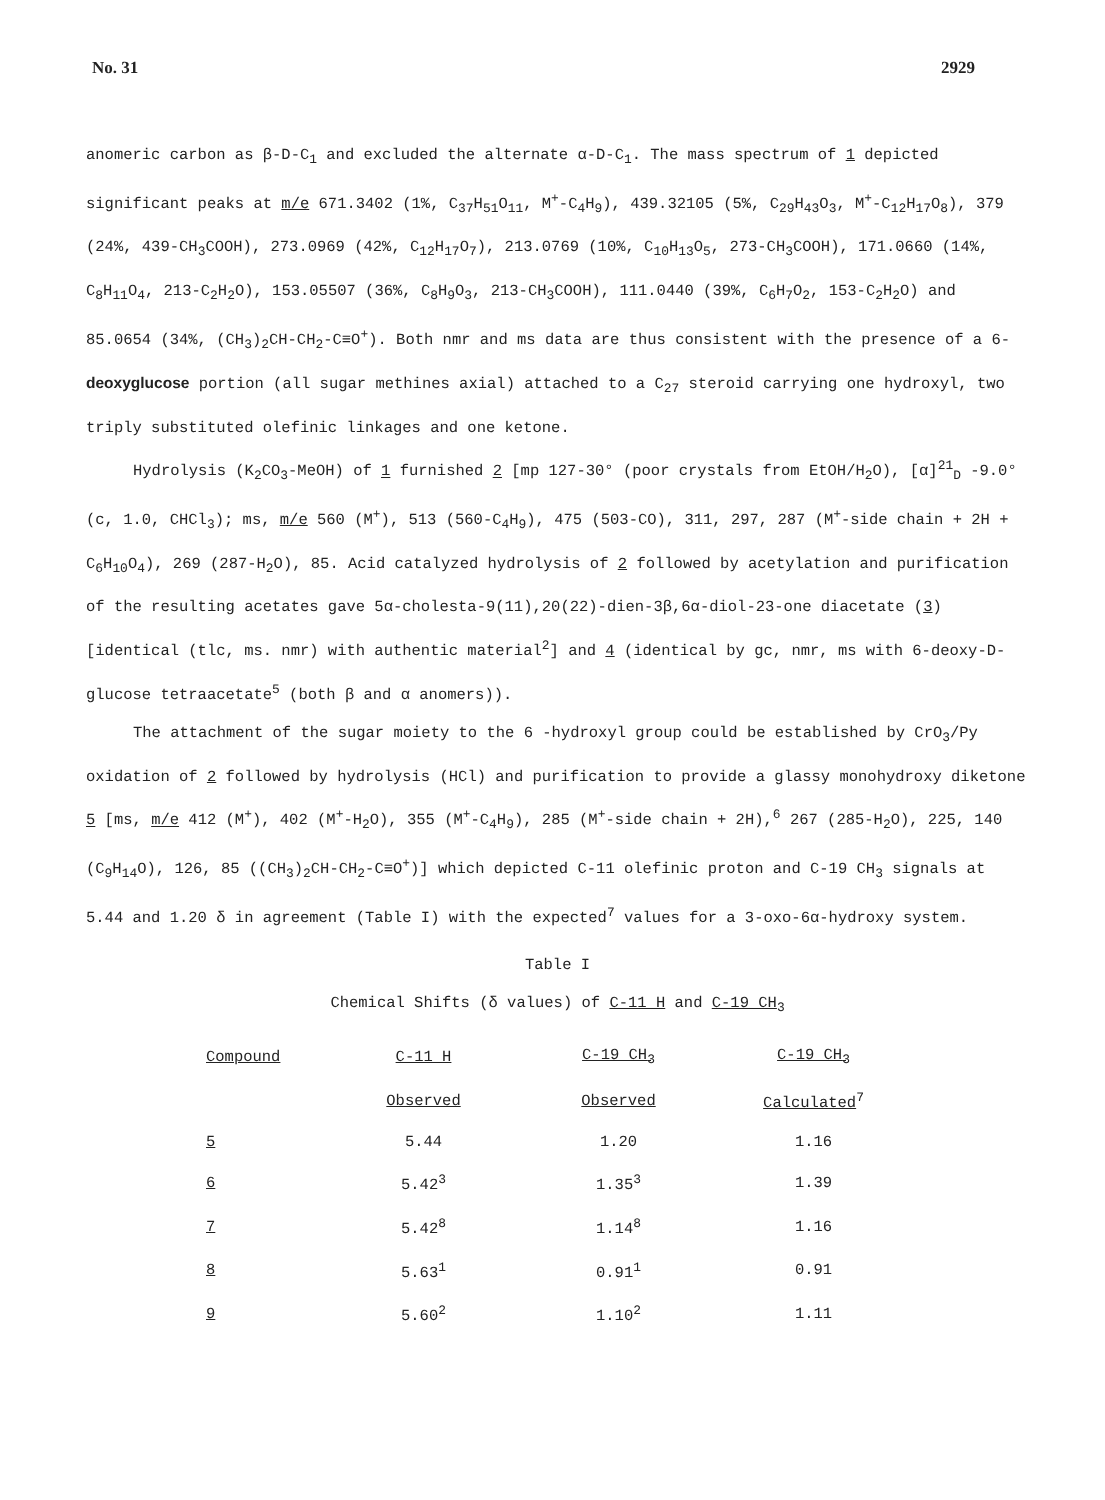No. 31 2929
anomeric carbon as β-D-C<sub>1</sub> and excluded the alternate α-D-C<sub>1</sub>. The mass spectrum of 1 depicted significant peaks at m/e 671.3402 (1%, C<sub>37</sub>H<sub>51</sub>O<sub>11</sub>, M<sup>+</sup>-C<sub>4</sub>H<sub>9</sub>), 439.32105 (5%, C<sub>29</sub>H<sub>43</sub>O<sub>3</sub>, M<sup>+</sup>-C<sub>12</sub>H<sub>17</sub>O<sub>8</sub>), 379 (24%, 439-CH<sub>3</sub>COOH), 273.0969 (42%, C<sub>12</sub>H<sub>17</sub>O<sub>7</sub>), 213.0769 (10%, C<sub>10</sub>H<sub>13</sub>O<sub>5</sub>, 273-CH<sub>3</sub>COOH), 171.0660 (14%, C<sub>8</sub>H<sub>11</sub>O<sub>4</sub>, 213-C<sub>2</sub>H<sub>2</sub>O), 153.05507 (36%, C<sub>8</sub>H<sub>9</sub>O<sub>3</sub>, 213-CH<sub>3</sub>COOH), 111.0440 (39%, C<sub>6</sub>H<sub>7</sub>O<sub>2</sub>, 153-C<sub>2</sub>H<sub>2</sub>O) and 85.0654 (34%, (CH<sub>3</sub>)<sub>2</sub>CH-CH<sub>2</sub>-C≡O<sup>+</sup>). Both nmr and ms data are thus consistent with the presence of a 6-deoxyglucose portion (all sugar methines axial) attached to a C<sub>27</sub> steroid carrying one hydroxyl, two triply substituted olefinic linkages and one ketone.
Hydrolysis (K<sub>2</sub>CO<sub>3</sub>-MeOH) of 1 furnished 2 [mp 127-30° (poor crystals from EtOH/H<sub>2</sub>O), [α]<sup>21</sup><sub>D</sub> -9.0° (c, 1.0, CHCl<sub>3</sub>); ms, m/e 560 (M<sup>+</sup>), 513 (560-C<sub>4</sub>H<sub>9</sub>), 475 (503-CO), 311, 297, 287 (M<sup>+</sup>-side chain + 2H + C<sub>6</sub>H<sub>10</sub>O<sub>4</sub>), 269 (287-H<sub>2</sub>O), 85. Acid catalyzed hydrolysis of 2 followed by acetylation and purification of the resulting acetates gave 5α-cholesta-9(11),20(22)-dien-3β,6α-diol-23-one diacetate (3) [identical (tlc, ms. nmr) with authentic material<sup>2</sup>] and 4 (identical by gc, nmr, ms with 6-deoxy-D-glucose tetraacetate<sup>5</sup> (both β and α anomers)).
The attachment of the sugar moiety to the 6 -hydroxyl group could be established by CrO<sub>3</sub>/Py oxidation of 2 followed by hydrolysis (HCl) and purification to provide a glassy monohydroxy diketone 5 [ms, m/e 412 (M<sup>+</sup>), 402 (M<sup>+</sup>-H<sub>2</sub>O), 355 (M<sup>+</sup>-C<sub>4</sub>H<sub>9</sub>), 285 (M<sup>+</sup>-side chain + 2H),<sup>6</sup> 267 (285-H<sub>2</sub>O), 225, 140 (C<sub>9</sub>H<sub>14</sub>O), 126, 85 ((CH<sub>3</sub>)<sub>2</sub>CH-CH<sub>2</sub>-C≡O<sup>+</sup>)] which depicted C-11 olefinic proton and C-19 CH<sub>3</sub> signals at 5.44 and 1.20 δ in agreement (Table I) with the expected<sup>7</sup> values for a 3-oxo-6α-hydroxy system.
Table I
Chemical Shifts (δ values) of C-11 H and C-19 CH<sub>3</sub>
| Compound | C-11 H | C-19 CH<sub>3</sub> | C-19 CH<sub>3</sub> |
| --- | --- | --- | --- |
| | Observed | Observed | Calculated<sup>7</sup> |
| 5 | 5.44 | 1.20 | 1.16 |
| 6 | 5.42<sup>3</sup> | 1.35<sup>3</sup> | 1.39 |
| 7 | 5.42<sup>8</sup> | 1.14<sup>8</sup> | 1.16 |
| 8 | 5.63<sup>1</sup> | 0.91<sup>1</sup> | 0.91 |
| 9 | 5.60<sup>2</sup> | 1.10<sup>2</sup> | 1.11 |